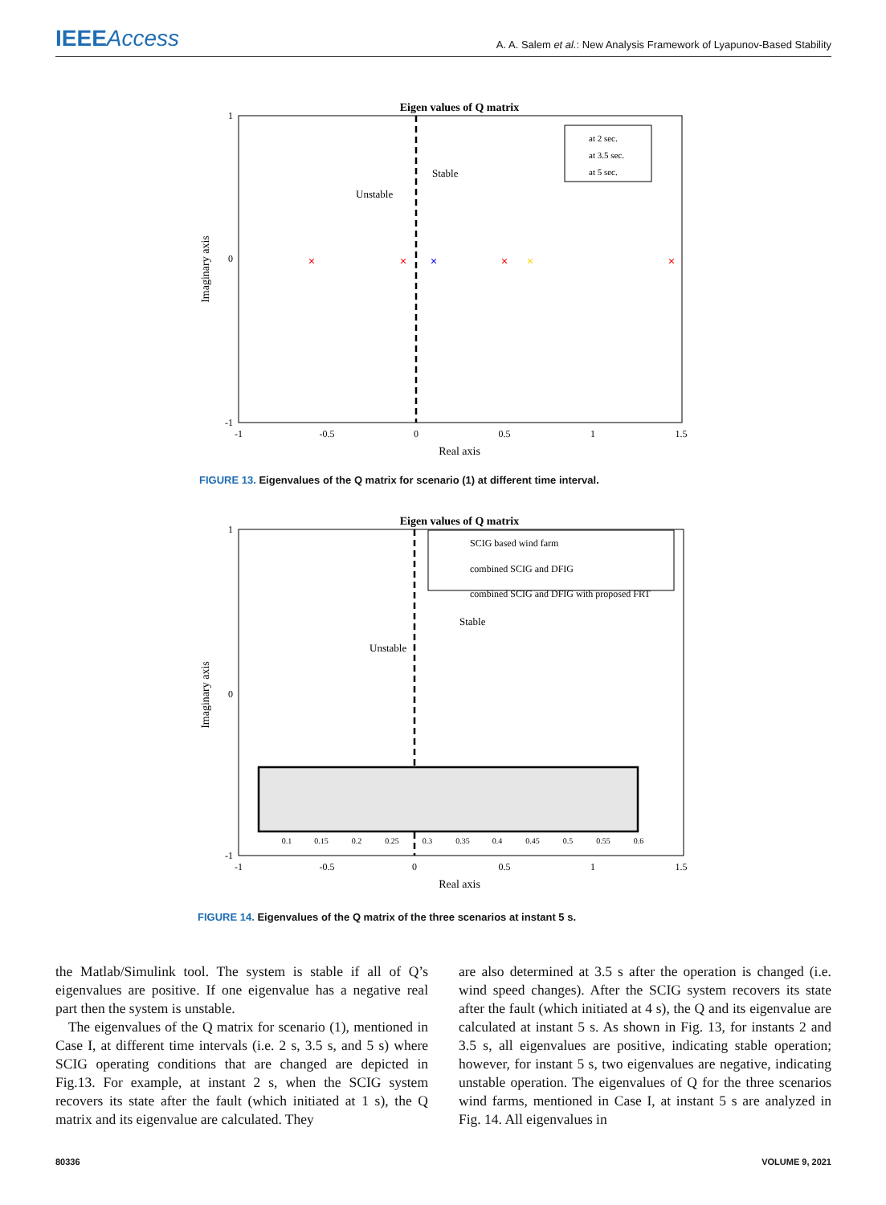IEEEAccess
A. A. Salem et al.: New Analysis Framework of Lyapunov-Based Stability
Eigen values of Q matrix
1
0
-1
-1
-0.5
0
0.5
1
1.5
Real axis
Imaginary axis
Stable
Unstable
×
×
×
×
×
×
at 2 sec.
at 3.5 sec.
at 5 sec.
FIGURE 13. Eigenvalues of the Q matrix for scenario (1) at different time interval.
Eigen values of Q matrix
1
0
-1
-1
-0.5
0
0.5
1
1.5
Real axis
Imaginary axis
Stable
Unstable
0.1
0.15
0.2
0.25
0.3
0.35
0.4
0.45
0.5
0.55
0.6
SCIG based wind farm
combined SCIG and DFIG
combined SCIG and DFIG with proposed FRT
FIGURE 14. Eigenvalues of the Q matrix of the three scenarios at instant 5 s.
the Matlab/Simulink tool. The system is stable if all of Q’s eigenvalues are positive. If one eigenvalue has a negative real part then the system is unstable.
The eigenvalues of the Q matrix for scenario (1), mentioned in Case I, at different time intervals (i.e. 2 s, 3.5 s, and 5 s) where SCIG operating conditions that are changed are depicted in Fig.13. For example, at instant 2 s, when the SCIG system recovers its state after the fault (which initiated at 1 s), the Q matrix and its eigenvalue are calculated. They
are also determined at 3.5 s after the operation is changed (i.e. wind speed changes). After the SCIG system recovers its state after the fault (which initiated at 4 s), the Q and its eigenvalue are calculated at instant 5 s. As shown in Fig. 13, for instants 2 and 3.5 s, all eigenvalues are positive, indicating stable operation; however, for instant 5 s, two eigenvalues are negative, indicating unstable operation. The eigenvalues of Q for the three scenarios wind farms, mentioned in Case I, at instant 5 s are analyzed in Fig. 14. All eigenvalues in
80336 VOLUME 9, 2021